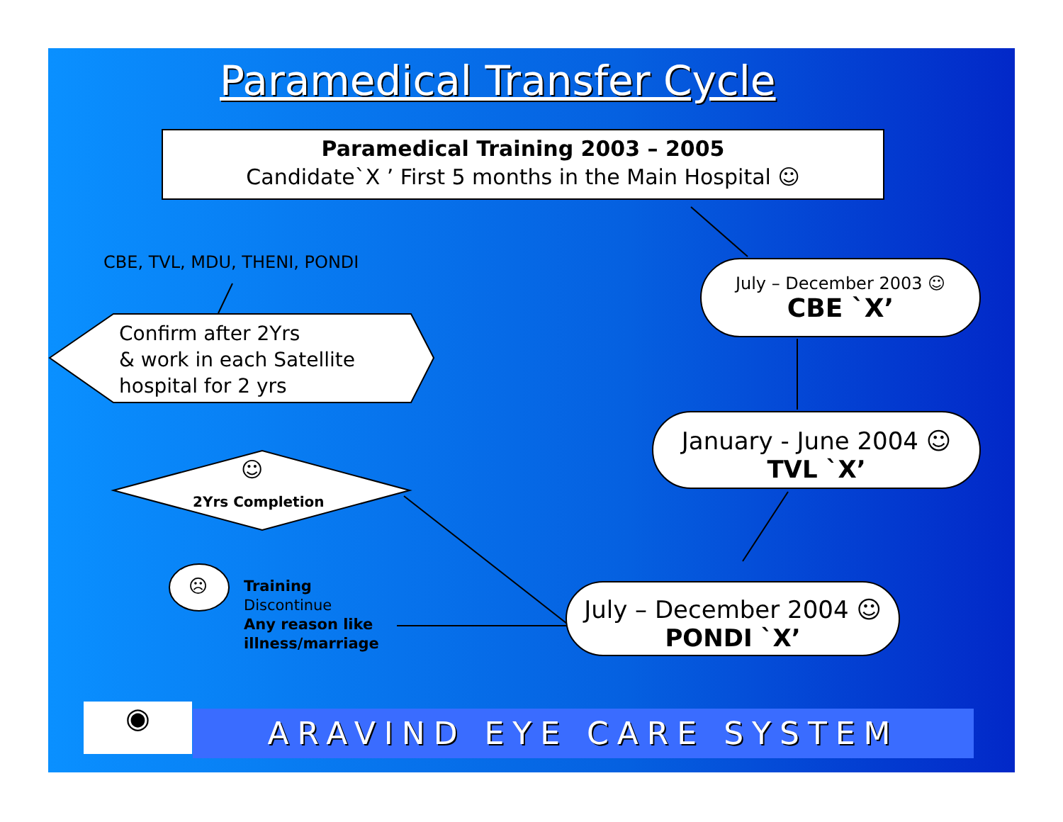Paramedical Transfer Cycle
Paramedical Training 2003 – 2005
Candidate`X ’ First 5 months in the Main Hospital ☺
CBE, TVL, MDU, THENI, PONDI
Confirm after 2Yrs
& work in each Satellite
hospital for 2 yrs
July – December 2003 ☺
CBE `X’
January - June 2004 ☺
TVL `X’
July – December 2004 ☺
PONDI `X’
☺
2Yrs Completion
☹
Training
Discontinue
Any reason like
illness/marriage
◉ ARAVIND EYE CARE SYSTEM